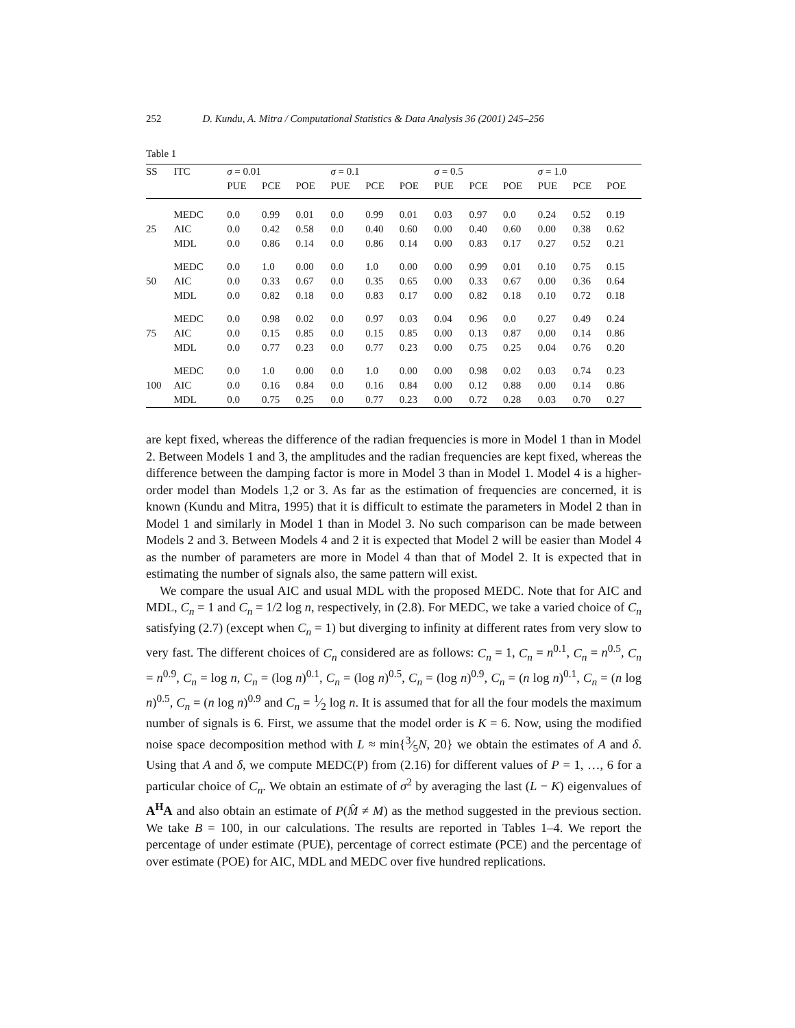252 D. Kundu, A. Mitra / Computational Statistics & Data Analysis 36 (2001) 245–256
Table 1
| SS | ITC | σ = 0.01 | | | σ = 0.1 | | | σ = 0.5 | | | σ = 1.0 | | |
| --- | --- | --- | --- | --- | --- | --- | --- | --- | --- | --- | --- | --- | --- |
| | | PUE | PCE | POE | PUE | PCE | POE | PUE | PCE | POE | PUE | PCE | POE |
| | MEDC | 0.0 | 0.99 | 0.01 | 0.0 | 0.99 | 0.01 | 0.03 | 0.97 | 0.0 | 0.24 | 0.52 | 0.19 |
| 25 | AIC | 0.0 | 0.42 | 0.58 | 0.0 | 0.40 | 0.60 | 0.00 | 0.40 | 0.60 | 0.00 | 0.38 | 0.62 |
| | MDL | 0.0 | 0.86 | 0.14 | 0.0 | 0.86 | 0.14 | 0.00 | 0.83 | 0.17 | 0.27 | 0.52 | 0.21 |
| | MEDC | 0.0 | 1.0 | 0.00 | 0.0 | 1.0 | 0.00 | 0.00 | 0.99 | 0.01 | 0.10 | 0.75 | 0.15 |
| 50 | AIC | 0.0 | 0.33 | 0.67 | 0.0 | 0.35 | 0.65 | 0.00 | 0.33 | 0.67 | 0.00 | 0.36 | 0.64 |
| | MDL | 0.0 | 0.82 | 0.18 | 0.0 | 0.83 | 0.17 | 0.00 | 0.82 | 0.18 | 0.10 | 0.72 | 0.18 |
| | MEDC | 0.0 | 0.98 | 0.02 | 0.0 | 0.97 | 0.03 | 0.04 | 0.96 | 0.0 | 0.27 | 0.49 | 0.24 |
| 75 | AIC | 0.0 | 0.15 | 0.85 | 0.0 | 0.15 | 0.85 | 0.00 | 0.13 | 0.87 | 0.00 | 0.14 | 0.86 |
| | MDL | 0.0 | 0.77 | 0.23 | 0.0 | 0.77 | 0.23 | 0.00 | 0.75 | 0.25 | 0.04 | 0.76 | 0.20 |
| | MEDC | 0.0 | 1.0 | 0.00 | 0.0 | 1.0 | 0.00 | 0.00 | 0.98 | 0.02 | 0.03 | 0.74 | 0.23 |
| 100 | AIC | 0.0 | 0.16 | 0.84 | 0.0 | 0.16 | 0.84 | 0.00 | 0.12 | 0.88 | 0.00 | 0.14 | 0.86 |
| | MDL | 0.0 | 0.75 | 0.25 | 0.0 | 0.77 | 0.23 | 0.00 | 0.72 | 0.28 | 0.03 | 0.70 | 0.27 |
are kept fixed, whereas the difference of the radian frequencies is more in Model 1 than in Model 2. Between Models 1 and 3, the amplitudes and the radian frequencies are kept fixed, whereas the difference between the damping factor is more in Model 3 than in Model 1. Model 4 is a higher-order model than Models 1,2 or 3. As far as the estimation of frequencies are concerned, it is known (Kundu and Mitra, 1995) that it is difficult to estimate the parameters in Model 2 than in Model 1 and similarly in Model 1 than in Model 3. No such comparison can be made between Models 2 and 3. Between Models 4 and 2 it is expected that Model 2 will be easier than Model 4 as the number of parameters are more in Model 4 than that of Model 2. It is expected that in estimating the number of signals also, the same pattern will exist.
We compare the usual AIC and usual MDL with the proposed MEDC. Note that for AIC and MDL, C<sub>n</sub> = 1 and C<sub>n</sub> = 1/2 log n, respectively, in (2.8). For MEDC, we take a varied choice of C<sub>n</sub> satisfying (2.7) (except when C<sub>n</sub> = 1) but diverging to infinity at different rates from very slow to very fast. The different choices of C<sub>n</sub> considered are as follows: C<sub>n</sub> = 1, C<sub>n</sub> = n<sup>0.1</sup>, C<sub>n</sub> = n<sup>0.5</sup>, C<sub>n</sub> = n<sup>0.9</sup>, C<sub>n</sub> = log n, C<sub>n</sub> = (log n)<sup>0.1</sup>, C<sub>n</sub> = (log n)<sup>0.5</sup>, C<sub>n</sub> = (log n)<sup>0.9</sup>, C<sub>n</sub> = (n log n)<sup>0.1</sup>, C<sub>n</sub> = (n log n)<sup>0.5</sup>, C<sub>n</sub> = (n log n)<sup>0.9</sup> and C<sub>n</sub> = 1⁄2 log n. It is assumed that for all the four models the maximum number of signals is 6. First, we assume that the model order is K = 6. Now, using the modified noise space decomposition method with L ≈ min{3⁄5N, 20} we obtain the estimates of A and δ. Using that A and δ, we compute MEDC(P) from (2.16) for different values of P = 1, …, 6 for a particular choice of C<sub>n</sub>. We obtain an estimate of σ<sup>2</sup> by averaging the last (L − K) eigenvalues of A<sup>H</sup>A and also obtain an estimate of P(M̂ ≠ M) as the method suggested in the previous section. We take B = 100, in our calculations. The results are reported in Tables 1–4. We report the percentage of under estimate (PUE), percentage of correct estimate (PCE) and the percentage of over estimate (POE) for AIC, MDL and MEDC over five hundred replications.